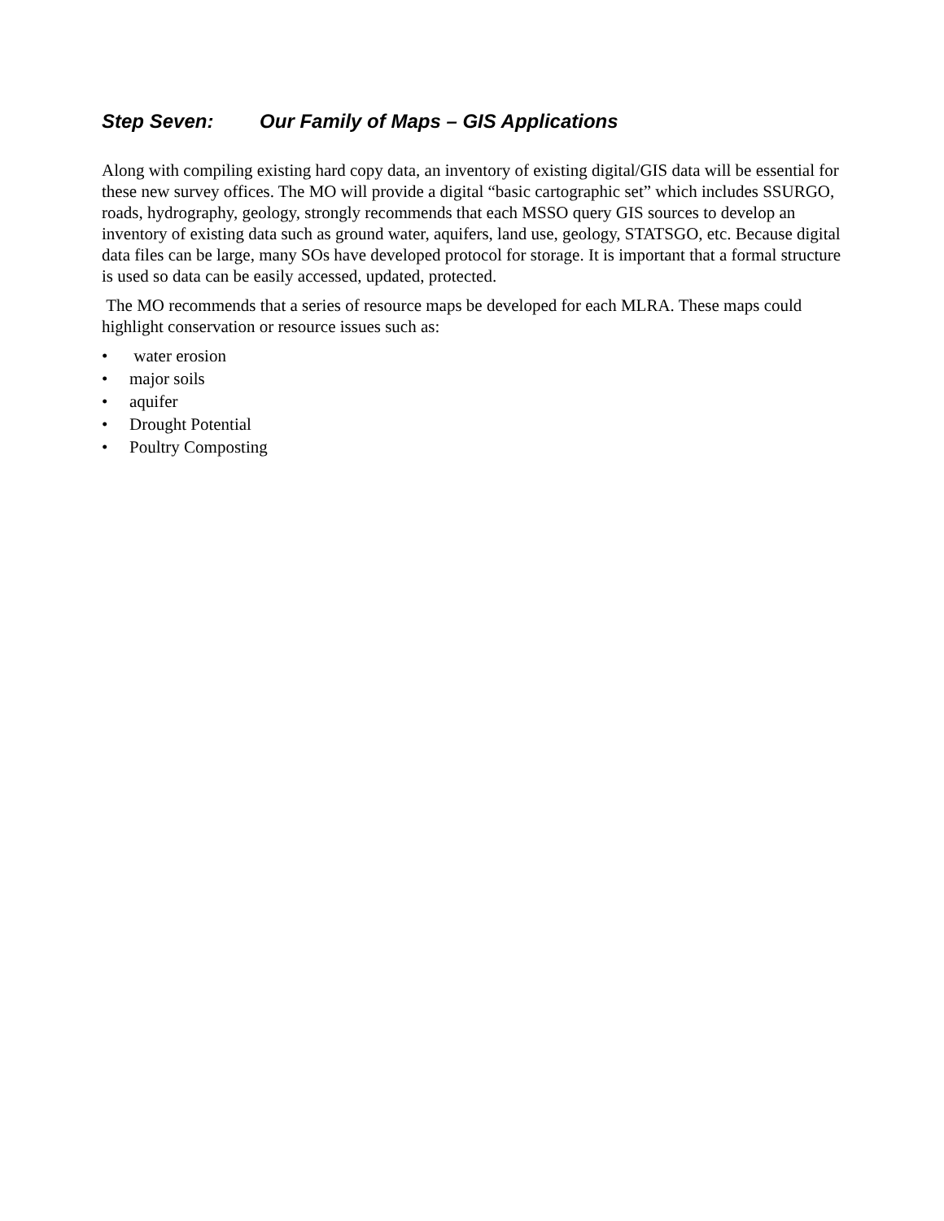Step Seven: Our Family of Maps – GIS Applications
Along with compiling existing hard copy data, an inventory of existing digital/GIS data will be essential for these new survey offices. The MO will provide a digital “basic cartographic set” which includes SSURGO, roads, hydrography, geology, strongly recommends that each MSSO query GIS sources to develop an inventory of existing data such as ground water, aquifers, land use, geology, STATSGO, etc. Because digital data files can be large, many SOs have developed protocol for storage. It is important that a formal structure is used so data can be easily accessed, updated, protected.
The MO recommends that a series of resource maps be developed for each MLRA. These maps could highlight conservation or resource issues such as:
• water erosion
• major soils
• aquifer
• Drought Potential
• Poultry Composting